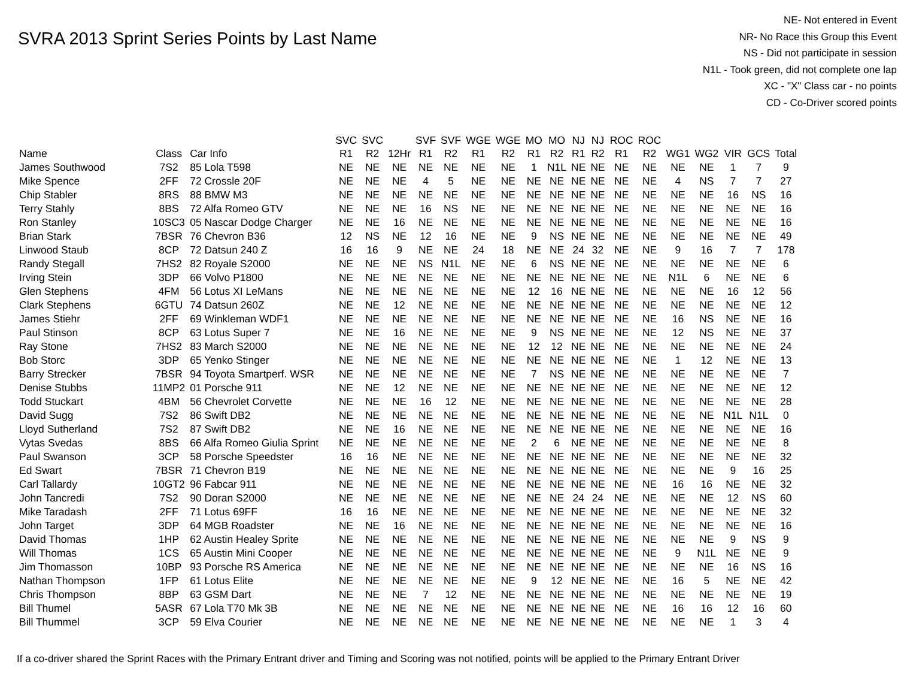SVRA 2013 Sprint Series Points by Last Name
NE- Not entered in Event
NR- No Race this Group this Event
NS - Did not participate in session
N1L - Took green, did not complete one lap
XC - "X" Class car - no points
CD - Co-Driver scored points
| | | | SVC | SVC | | SVF | SVF | WGE | WGE | MO | MO | NJ | NJ | ROC | ROC | | | | | |
| --- | --- | --- | --- | --- | --- | --- | --- | --- | --- | --- | --- | --- | --- | --- | --- | --- | --- | --- | --- | --- |
| Name | Class | Car Info | R1 | R2 | 12Hr | R1 | R2 | R1 | R2 | R1 | R2 | R1 | R2 | R1 | R2 | WG1 | WG2 | VIR | GCS | Total |
| James Southwood | 7S2 | 85 Lola T598 | NE | NE | NE | NE | NE | NE | NE | 1 | N1L | NE | NE | NE | NE | NE | NE | 1 | 7 | 9 |
| Mike Spence | 2FF | 72 Crossle 20F | NE | NE | NE | 4 | 5 | NE | NE | NE | NE | NE | NE | NE | NE | 4 | NS | 7 | 7 | 27 |
| Chip Stabler | 8RS | 88 BMW M3 | NE | NE | NE | NE | NE | NE | NE | NE | NE | NE | NE | NE | NE | NE | NE | 16 | NS | 16 |
| Terry Stahly | 8BS | 72 Alfa Romeo GTV | NE | NE | NE | 16 | NS | NE | NE | NE | NE | NE | NE | NE | NE | NE | NE | NE | NE | 16 |
| Ron Stanley | 10SC3 | 05 Nascar Dodge Charger | NE | NE | 16 | NE | NE | NE | NE | NE | NE | NE | NE | NE | NE | NE | NE | NE | NE | 16 |
| Brian Stark | 7BSR | 76 Chevron B36 | 12 | NS | NE | 12 | 16 | NE | NE | 9 | NS | NE | NE | NE | NE | NE | NE | NE | NE | 49 |
| Linwood Staub | 8CP | 72 Datsun 240 Z | 16 | 16 | 9 | NE | NE | 24 | 18 | NE | NE | 24 | 32 | NE | NE | 9 | 16 | 7 | 7 | 178 |
| Randy Stegall | 7HS2 | 82 Royale S2000 | NE | NE | NE | NS | N1L | NE | NE | 6 | NS | NE | NE | NE | NE | NE | NE | NE | NE | 6 |
| Irving Stein | 3DP | 66 Volvo P1800 | NE | NE | NE | NE | NE | NE | NE | NE | NE | NE | NE | NE | NE | N1L | 6 | NE | NE | 6 |
| Glen Stephens | 4FM | 56 Lotus XI LeMans | NE | NE | NE | NE | NE | NE | NE | 12 | 16 | NE | NE | NE | NE | NE | NE | 16 | 12 | 56 |
| Clark Stephens | 6GTU | 74 Datsun 260Z | NE | NE | 12 | NE | NE | NE | NE | NE | NE | NE | NE | NE | NE | NE | NE | NE | NE | 12 |
| James Stiehr | 2FF | 69 Winkleman WDF1 | NE | NE | NE | NE | NE | NE | NE | NE | NE | NE | NE | NE | NE | 16 | NS | NE | NE | 16 |
| Paul Stinson | 8CP | 63 Lotus Super 7 | NE | NE | 16 | NE | NE | NE | NE | 9 | NS | NE | NE | NE | NE | 12 | NS | NE | NE | 37 |
| Ray Stone | 7HS2 | 83 March S2000 | NE | NE | NE | NE | NE | NE | NE | 12 | 12 | NE | NE | NE | NE | NE | NE | NE | NE | 24 |
| Bob Storc | 3DP | 65 Yenko Stinger | NE | NE | NE | NE | NE | NE | NE | NE | NE | NE | NE | NE | NE | 1 | 12 | NE | NE | 13 |
| Barry Strecker | 7BSR | 94 Toyota Smartperf. WSR | NE | NE | NE | NE | NE | NE | NE | 7 | NS | NE | NE | NE | NE | NE | NE | NE | NE | 7 |
| Denise Stubbs | 11MP2 | 01 Porsche 911 | NE | NE | 12 | NE | NE | NE | NE | NE | NE | NE | NE | NE | NE | NE | NE | NE | NE | 12 |
| Todd Stuckart | 4BM | 56 Chevrolet Corvette | NE | NE | NE | 16 | 12 | NE | NE | NE | NE | NE | NE | NE | NE | NE | NE | NE | NE | 28 |
| David Sugg | 7S2 | 86 Swift DB2 | NE | NE | NE | NE | NE | NE | NE | NE | NE | NE | NE | NE | NE | NE | NE | N1L | N1L | 0 |
| Lloyd Sutherland | 7S2 | 87 Swift DB2 | NE | NE | 16 | NE | NE | NE | NE | NE | NE | NE | NE | NE | NE | NE | NE | NE | NE | 16 |
| Vytas Svedas | 8BS | 66 Alfa Romeo Giulia Sprint | NE | NE | NE | NE | NE | NE | NE | 2 | 6 | NE | NE | NE | NE | NE | NE | NE | NE | 8 |
| Paul Swanson | 3CP | 58 Porsche Speedster | 16 | 16 | NE | NE | NE | NE | NE | NE | NE | NE | NE | NE | NE | NE | NE | NE | NE | 32 |
| Ed Swart | 7BSR | 71 Chevron B19 | NE | NE | NE | NE | NE | NE | NE | NE | NE | NE | NE | NE | NE | NE | NE | 9 | 16 | 25 |
| Carl Tallardy | 10GT2 | 96 Fabcar 911 | NE | NE | NE | NE | NE | NE | NE | NE | NE | NE | NE | NE | NE | 16 | 16 | NE | NE | 32 |
| John Tancredi | 7S2 | 90 Doran S2000 | NE | NE | NE | NE | NE | NE | NE | NE | NE | 24 | 24 | NE | NE | NE | NE | 12 | NS | 60 |
| Mike Taradash | 2FF | 71 Lotus 69FF | 16 | 16 | NE | NE | NE | NE | NE | NE | NE | NE | NE | NE | NE | NE | NE | NE | NE | 32 |
| John Target | 3DP | 64 MGB Roadster | NE | NE | 16 | NE | NE | NE | NE | NE | NE | NE | NE | NE | NE | NE | NE | NE | NE | 16 |
| David Thomas | 1HP | 62 Austin Healey Sprite | NE | NE | NE | NE | NE | NE | NE | NE | NE | NE | NE | NE | NE | NE | NE | 9 | NS | 9 |
| Will Thomas | 1CS | 65 Austin Mini Cooper | NE | NE | NE | NE | NE | NE | NE | NE | NE | NE | NE | NE | NE | 9 | N1L | NE | NE | 9 |
| Jim Thomasson | 10BP | 93 Porsche RS America | NE | NE | NE | NE | NE | NE | NE | NE | NE | NE | NE | NE | NE | NE | NE | 16 | NS | 16 |
| Nathan Thompson | 1FP | 61 Lotus Elite | NE | NE | NE | NE | NE | NE | NE | 9 | 12 | NE | NE | NE | NE | 16 | 5 | NE | NE | 42 |
| Chris Thompson | 8BP | 63 GSM Dart | NE | NE | NE | 7 | 12 | NE | NE | NE | NE | NE | NE | NE | NE | NE | NE | NE | NE | 19 |
| Bill Thumel | 5ASR | 67 Lola T70 Mk 3B | NE | NE | NE | NE | NE | NE | NE | NE | NE | NE | NE | NE | NE | 16 | 16 | 12 | 16 | 60 |
| Bill Thummel | 3CP | 59 Elva Courier | NE | NE | NE | NE | NE | NE | NE | NE | NE | NE | NE | NE | NE | NE | NE | 1 | 3 | 4 |
If a co-driver shared the Sprint Races with the Primary Entrant driver and Timing and Scoring was not notified, points will be applied to the Primary Entrant Driver